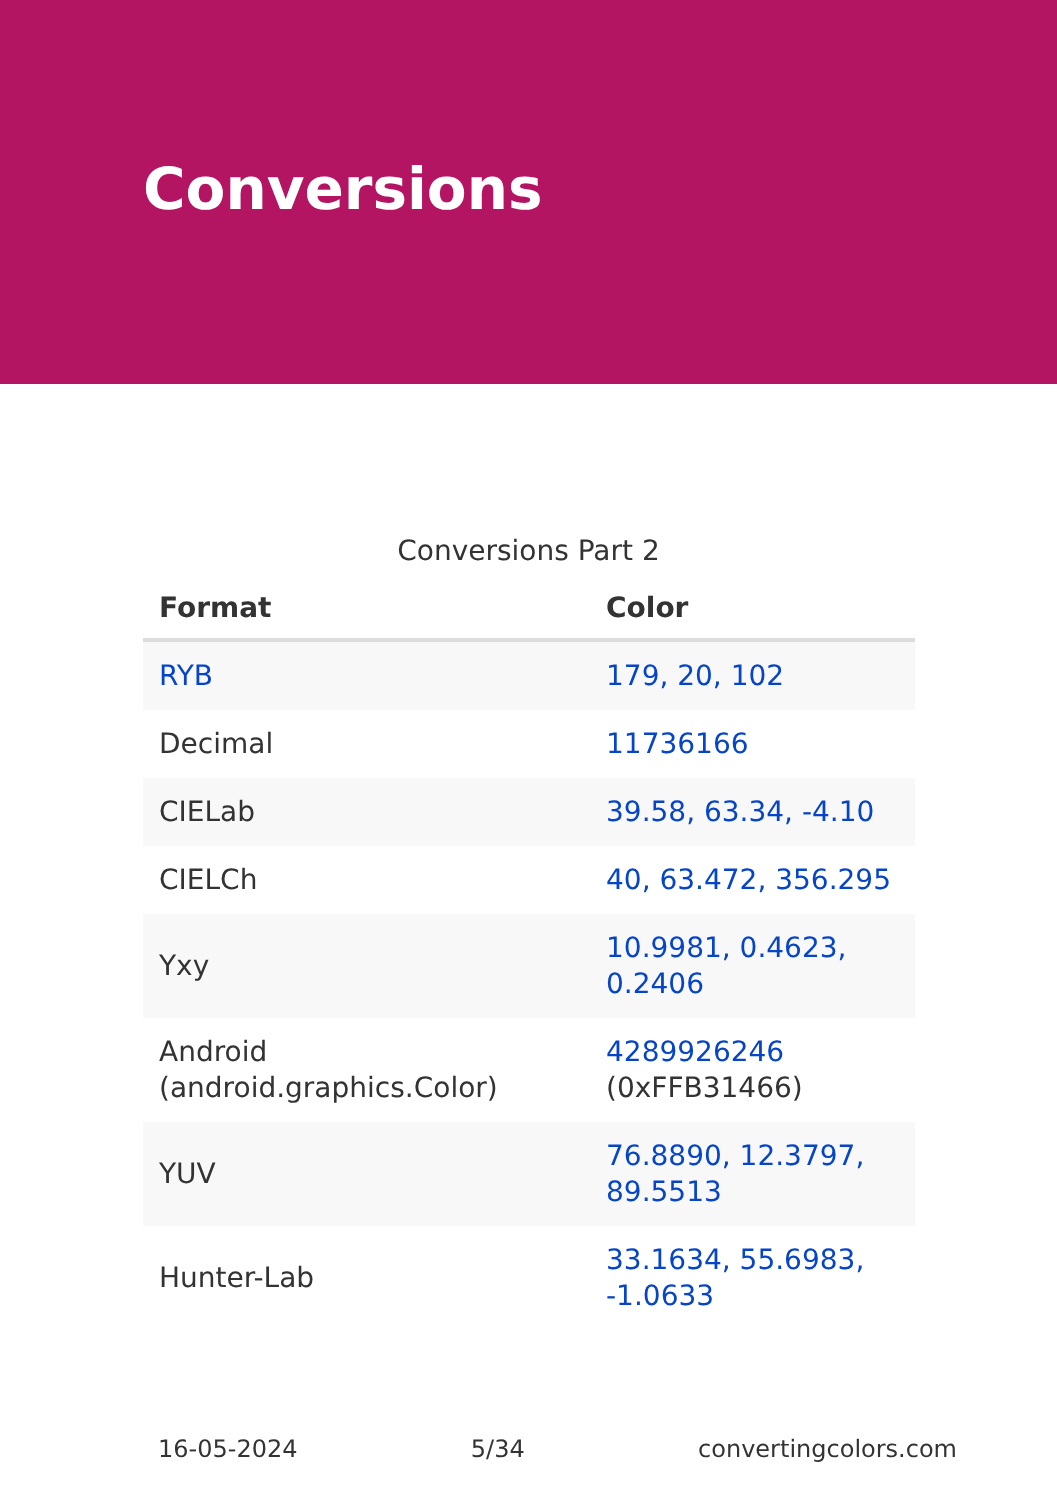Conversions
Conversions Part 2
| Format | Color |
| --- | --- |
| RYB | 179, 20, 102 |
| Decimal | 11736166 |
| CIELab | 39.58, 63.34, -4.10 |
| CIELCh | 40, 63.472, 356.295 |
| Yxy | 10.9981, 0.4623, 0.2406 |
| Android (android.graphics.Color) | 4289926246 (0xFFB31466) |
| YUV | 76.8890, 12.3797, 89.5513 |
| Hunter-Lab | 33.1634, 55.6983, -1.0633 |
16-05-2024 5/34 convertingcolors.com